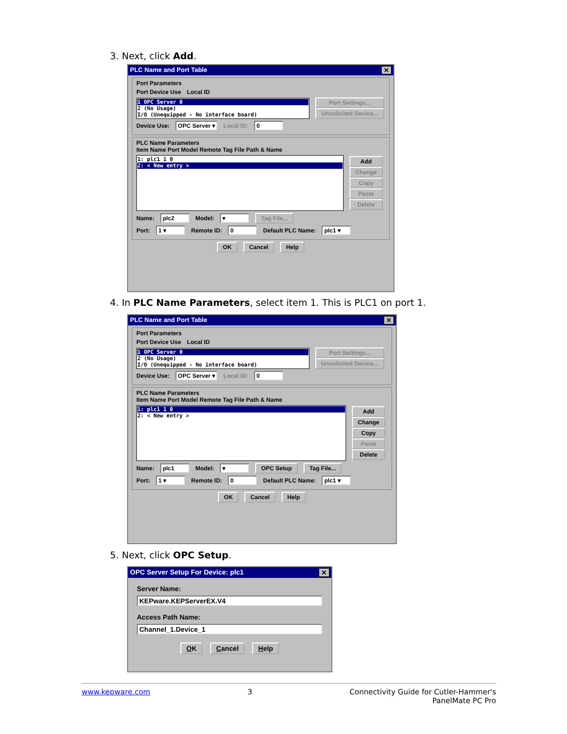3. Next, click Add.
PLC Name and Port Table ✕
Port Parameters
Port Device Use Local ID
1 OPC Server 0
2 (No Usage)
I/O (Unequipped - No interface board)
Port Settings...
Unsolicited Device...
Device Use: OPC Server ▾ Local ID: 0
PLC Name Parameters
Item Name Port Model Remote Tag File Path & Name
1: plc1 1 0
2: < New entry >
Add
Change
Copy
Paste
Delete
Name: plc2 Model: ▾ Tag File...
Port: 1 ▾ Remote ID: 0 Default PLC Name: plc1 ▾
OK Cancel Help
4. In PLC Name Parameters, select item 1. This is PLC1 on port 1.
PLC Name and Port Table ✕
Port Parameters
Port Device Use Local ID
1 OPC Server 0
2 (No Usage)
I/O (Unequipped - No interface board)
Port Settings...
Unsolicited Device...
Device Use: OPC Server ▾ Local ID: 0
PLC Name Parameters
Item Name Port Model Remote Tag File Path & Name
1: plc1 1 0
2: < New entry >
Add
Change
Copy
Paste
Delete
Name: plc1 Model: ▾ OPC Setup Tag File...
Port: 1 ▾ Remote ID: 0 Default PLC Name: plc1 ▾
OK Cancel Help
5. Next, click OPC Setup.
OPC Server Setup For Device: plc1 ✕
Server Name:
KEPware.KEPServerEX.V4
Access Path Name:
Channel_1.Device_1
OK Cancel Help
www.kepware.com 3 Connectivity Guide for Cutler-Hammer's
PanelMate PC Pro